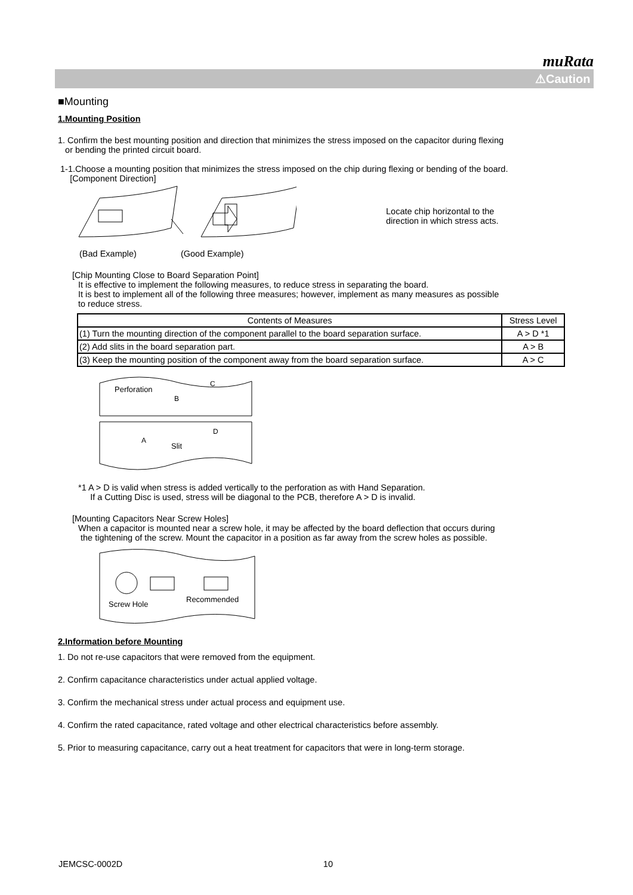muRata
⚠Caution
■Mounting
1.Mounting Position
1. Confirm the best mounting position and direction that minimizes the stress imposed on the capacitor during flexing
or bending the printed circuit board.
1-1.Choose a mounting position that minimizes the stress imposed on the chip during flexing or bending of the board.
[Component Direction]
Locate chip horizontal to the
direction in which stress acts.
(Bad Example) (Good Example)
[Chip Mounting Close to Board Separation Point]
It is effective to implement the following measures, to reduce stress in separating the board.
It is best to implement all of the following three measures; however, implement as many measures as possible
to reduce stress.
| Contents of Measures | Stress Level |
| --- | --- |
| (1) Turn the mounting direction of the component parallel to the board separation surface. | A > D *1 |
| (2) Add slits in the board separation part. | A > B |
| (3) Keep the mounting position of the component away from the board separation surface. | A > C |
Perforation
C
B
A
D
Slit
*1 A > D is valid when stress is added vertically to the perforation as with Hand Separation.
If a Cutting Disc is used, stress will be diagonal to the PCB, therefore A > D is invalid.
[Mounting Capacitors Near Screw Holes]
When a capacitor is mounted near a screw hole, it may be affected by the board deflection that occurs during
the tightening of the screw. Mount the capacitor in a position as far away from the screw holes as possible.
Screw Hole
Recommended
2.Information before Mounting
1. Do not re-use capacitors that were removed from the equipment.
2. Confirm capacitance characteristics under actual applied voltage.
3. Confirm the mechanical stress under actual process and equipment use.
4. Confirm the rated capacitance, rated voltage and other electrical characteristics before assembly.
5. Prior to measuring capacitance, carry out a heat treatment for capacitors that were in long-term storage.
JEMCSC-0002D 10